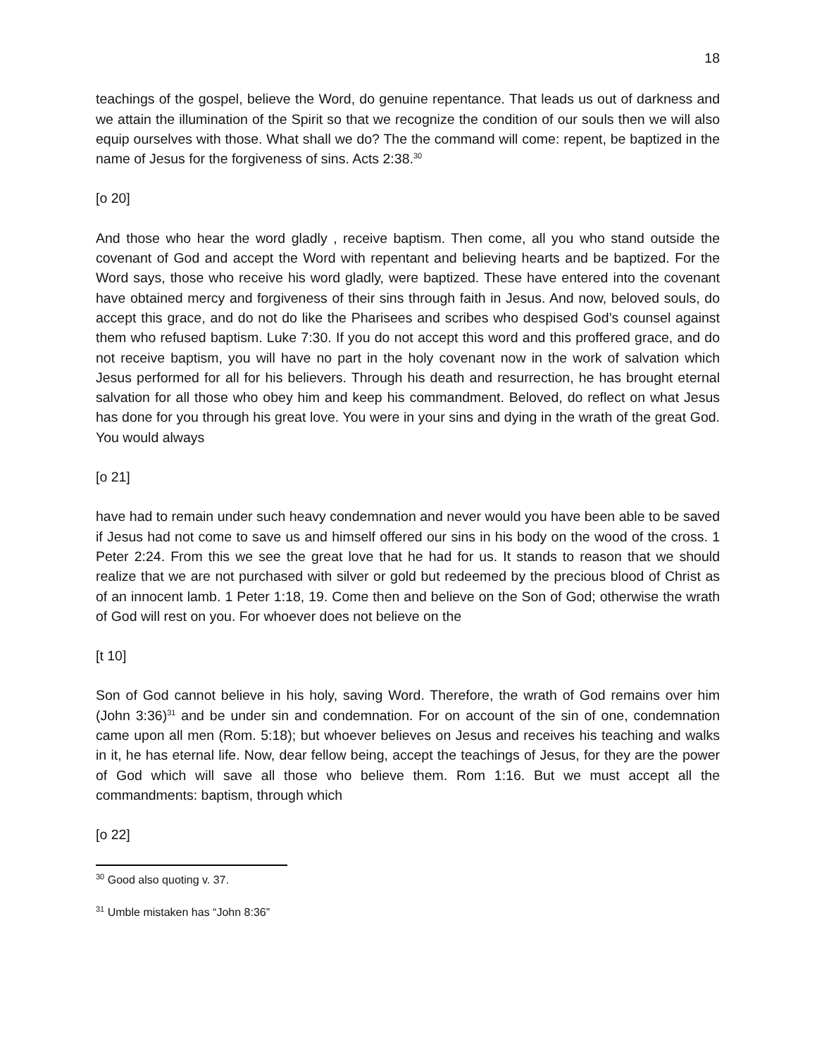18
teachings of the gospel, believe the Word, do genuine repentance. That leads us out of darkness and we attain the illumination of the Spirit so that we recognize the condition of our souls then we will also equip ourselves with those. What shall we do? The the command will come: repent, be baptized in the name of Jesus for the forgiveness of sins. Acts 2:38.<sup>30</sup>
[o 20]
And those who hear the word gladly , receive baptism. Then come, all you who stand outside the covenant of God and accept the Word with repentant and believing hearts and be baptized. For the Word says, those who receive his word gladly, were baptized. These have entered into the covenant have obtained mercy and forgiveness of their sins through faith in Jesus. And now, beloved souls, do accept this grace, and do not do like the Pharisees and scribes who despised God’s counsel against them who refused baptism. Luke 7:30. If you do not accept this word and this proffered grace, and do not receive baptism, you will have no part in the holy covenant now in the work of salvation which Jesus performed for all for his believers. Through his death and resurrection, he has brought eternal salvation for all those who obey him and keep his commandment. Beloved, do reflect on what Jesus has done for you through his great love. You were in your sins and dying in the wrath of the great God. You would always
[o 21]
have had to remain under such heavy condemnation and never would you have been able to be saved if Jesus had not come to save us and himself offered our sins in his body on the wood of the cross. 1 Peter 2:24. From this we see the great love that he had for us. It stands to reason that we should realize that we are not purchased with silver or gold but redeemed by the precious blood of Christ as of an innocent lamb. 1 Peter 1:18, 19. Come then and believe on the Son of God; otherwise the wrath of God will rest on you. For whoever does not believe on the
[t 10]
Son of God cannot believe in his holy, saving Word. Therefore, the wrath of God remains over him (John 3:36)<sup>31</sup> and be under sin and condemnation. For on account of the sin of one, condemnation came upon all men (Rom. 5:18); but whoever believes on Jesus and receives his teaching and walks in it, he has eternal life. Now, dear fellow being, accept the teachings of Jesus, for they are the power of God which will save all those who believe them. Rom 1:16. But we must accept all the commandments: baptism, through which
[o 22]
<sup>30</sup> Good also quoting v. 37.
<sup>31</sup> Umble mistaken has “John 8:36”